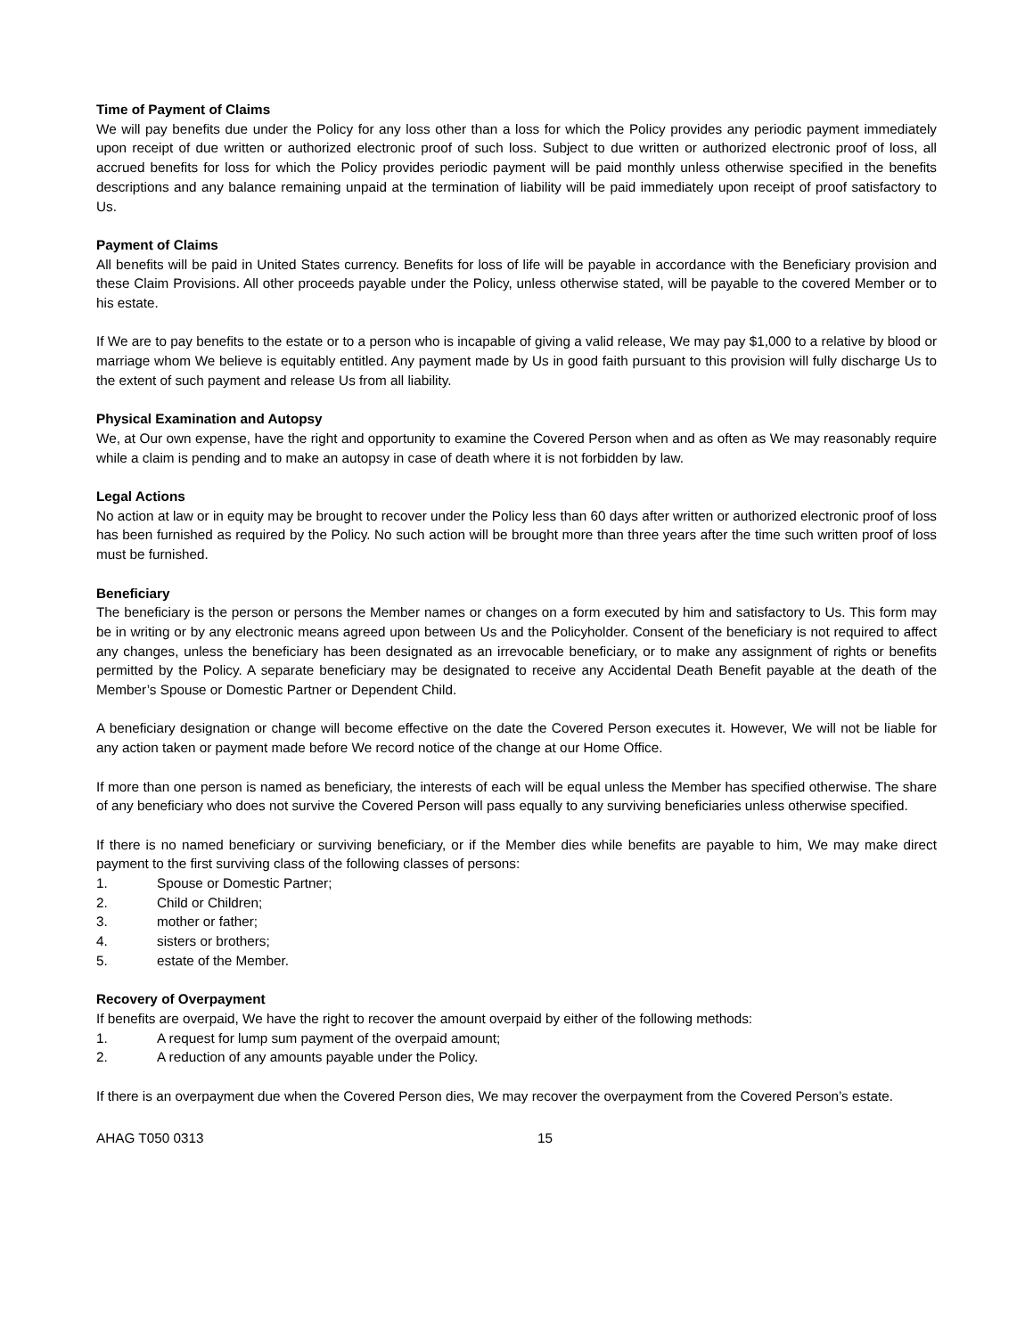Time of Payment of Claims
We will pay benefits due under the Policy for any loss other than a loss for which the Policy provides any periodic payment immediately upon receipt of due written or authorized electronic proof of such loss. Subject to due written or authorized electronic proof of loss, all accrued benefits for loss for which the Policy provides periodic payment will be paid monthly unless otherwise specified in the benefits descriptions and any balance remaining unpaid at the termination of liability will be paid immediately upon receipt of proof satisfactory to Us.
Payment of Claims
All benefits will be paid in United States currency. Benefits for loss of life will be payable in accordance with the Beneficiary provision and these Claim Provisions. All other proceeds payable under the Policy, unless otherwise stated, will be payable to the covered Member or to his estate.
If We are to pay benefits to the estate or to a person who is incapable of giving a valid release, We may pay $1,000 to a relative by blood or marriage whom We believe is equitably entitled. Any payment made by Us in good faith pursuant to this provision will fully discharge Us to the extent of such payment and release Us from all liability.
Physical Examination and Autopsy
We, at Our own expense, have the right and opportunity to examine the Covered Person when and as often as We may reasonably require while a claim is pending and to make an autopsy in case of death where it is not forbidden by law.
Legal Actions
No action at law or in equity may be brought to recover under the Policy less than 60 days after written or authorized electronic proof of loss has been furnished as required by the Policy. No such action will be brought more than three years after the time such written proof of loss must be furnished.
Beneficiary
The beneficiary is the person or persons the Member names or changes on a form executed by him and satisfactory to Us. This form may be in writing or by any electronic means agreed upon between Us and the Policyholder. Consent of the beneficiary is not required to affect any changes, unless the beneficiary has been designated as an irrevocable beneficiary, or to make any assignment of rights or benefits permitted by the Policy. A separate beneficiary may be designated to receive any Accidental Death Benefit payable at the death of the Member’s Spouse or Domestic Partner or Dependent Child.
A beneficiary designation or change will become effective on the date the Covered Person executes it. However, We will not be liable for any action taken or payment made before We record notice of the change at our Home Office.
If more than one person is named as beneficiary, the interests of each will be equal unless the Member has specified otherwise. The share of any beneficiary who does not survive the Covered Person will pass equally to any surviving beneficiaries unless otherwise specified.
If there is no named beneficiary or surviving beneficiary, or if the Member dies while benefits are payable to him, We may make direct payment to the first surviving class of the following classes of persons:
1. Spouse or Domestic Partner;
2. Child or Children;
3. mother or father;
4. sisters or brothers;
5. estate of the Member.
Recovery of Overpayment
If benefits are overpaid, We have the right to recover the amount overpaid by either of the following methods:
1. A request for lump sum payment of the overpaid amount;
2. A reduction of any amounts payable under the Policy.
If there is an overpayment due when the Covered Person dies, We may recover the overpayment from the Covered Person’s estate.
AHAG T050 0313 15